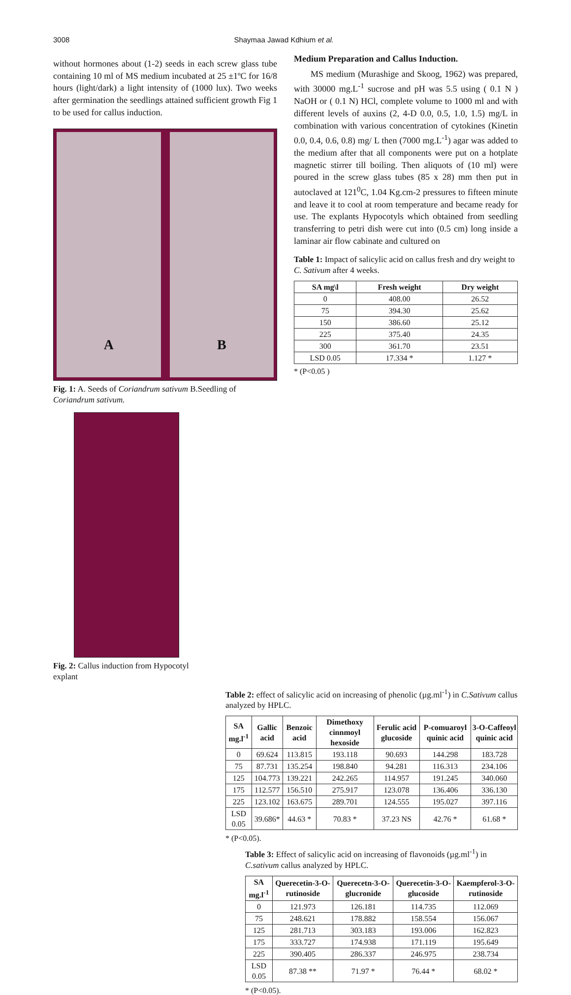3008 Shaymaa Jawad Kdhium et al.
without hormones about (1-2) seeds in each screw glass tube containing 10 ml of MS medium incubated at 25 ±1ºC for 16/8 hours (light/dark) a light intensity of (1000 lux). Two weeks after germination the seedlings attained sufficient growth Fig 1 to be used for callus induction.
A B
Fig. 1: A. Seeds of Coriandrum sativum B.Seedling of Coriandrum sativum.
Fig. 2: Callus induction from Hypocotyl explant
Medium Preparation and Callus Induction.
MS medium (Murashige and Skoog, 1962) was prepared, with 30000 mg.L<sup>-1</sup> sucrose and pH was 5.5 using ( 0.1 N ) NaOH or ( 0.1 N) HCl, complete volume to 1000 ml and with different levels of auxins (2, 4-D 0.0, 0.5, 1.0, 1.5) mg/L in combination with various concentration of cytokines (Kinetin 0.0, 0.4, 0.6, 0.8) mg/ L then (7000 mg.L<sup>-1</sup>) agar was added to the medium after that all components were put on a hotplate magnetic stirrer till boiling. Then aliquots of (10 ml) were poured in the screw glass tubes (85 x 28) mm then put in autoclaved at 121<sup>0</sup>C, 1.04 Kg.cm-2 pressures to fifteen minute and leave it to cool at room temperature and became ready for use. The explants Hypocotyls which obtained from seedling transferring to petri dish were cut into (0.5 cm) long inside a laminar air flow cabinate and cultured on
Table 1: Impact of salicylic acid on callus fresh and dry weight to C. Sativum after 4 weeks.
| SA mg\l | Fresh weight | Dry weight |
| --- | --- | --- |
| 0 | 408.00 | 26.52 |
| 75 | 394.30 | 25.62 |
| 150 | 386.60 | 25.12 |
| 225 | 375.40 | 24.35 |
| 300 | 361.70 | 23.51 |
| LSD 0.05 | 17.334 * | 1.127 * |
* (P<0.05 )
Table 2: effect of salicylic acid on increasing of phenolic (µg.ml<sup>-1</sup>) in C.Sativum callus analyzed by HPLC.
| SA mg.l<sup>-1</sup> | Gallic acid | Benzoic acid | Dimethoxy cinnmoyl hexoside | Ferulic acid glucoside | P-comuaroyl quinic acid | 3-O-Caffeoyl quinic acid |
| --- | --- | --- | --- | --- | --- | --- |
| 0 | 69.624 | 113.815 | 193.118 | 90.693 | 144.298 | 183.728 |
| 75 | 87.731 | 135.254 | 198.840 | 94.281 | 116.313 | 234.106 |
| 125 | 104.773 | 139.221 | 242.265 | 114.957 | 191.245 | 340.060 |
| 175 | 112.577 | 156.510 | 275.917 | 123.078 | 136.406 | 336.130 |
| 225 | 123.102 | 163.675 | 289.701 | 124.555 | 195.027 | 397.116 |
| LSD 0.05 | 39.686* | 44.63 * | 70.83 * | 37.23 NS | 42.76 * | 61.68 * |
* (P<0.05).
Table 3: Effect of salicylic acid on increasing of flavonoids (µg.ml<sup>-1</sup>) in C.sativum callus analyzed by HPLC.
| SA mg.l<sup>-1</sup> | Querecetin-3-O-rutinoside | Querecetn-3-O- glucronide | Querecetin-3-O- glucoside | Kaempferol-3-O-rutinoside |
| --- | --- | --- | --- | --- |
| 0 | 121.973 | 126.181 | 114.735 | 112.069 |
| 75 | 248.621 | 178.882 | 158.554 | 156.067 |
| 125 | 281.713 | 303.183 | 193.006 | 162.823 |
| 175 | 333.727 | 174.938 | 171.119 | 195.649 |
| 225 | 390.405 | 286.337 | 246.975 | 238.734 |
| LSD 0.05 | 87.38 ** | 71.97 * | 76.44 * | 68.02 * |
* (P<0.05).